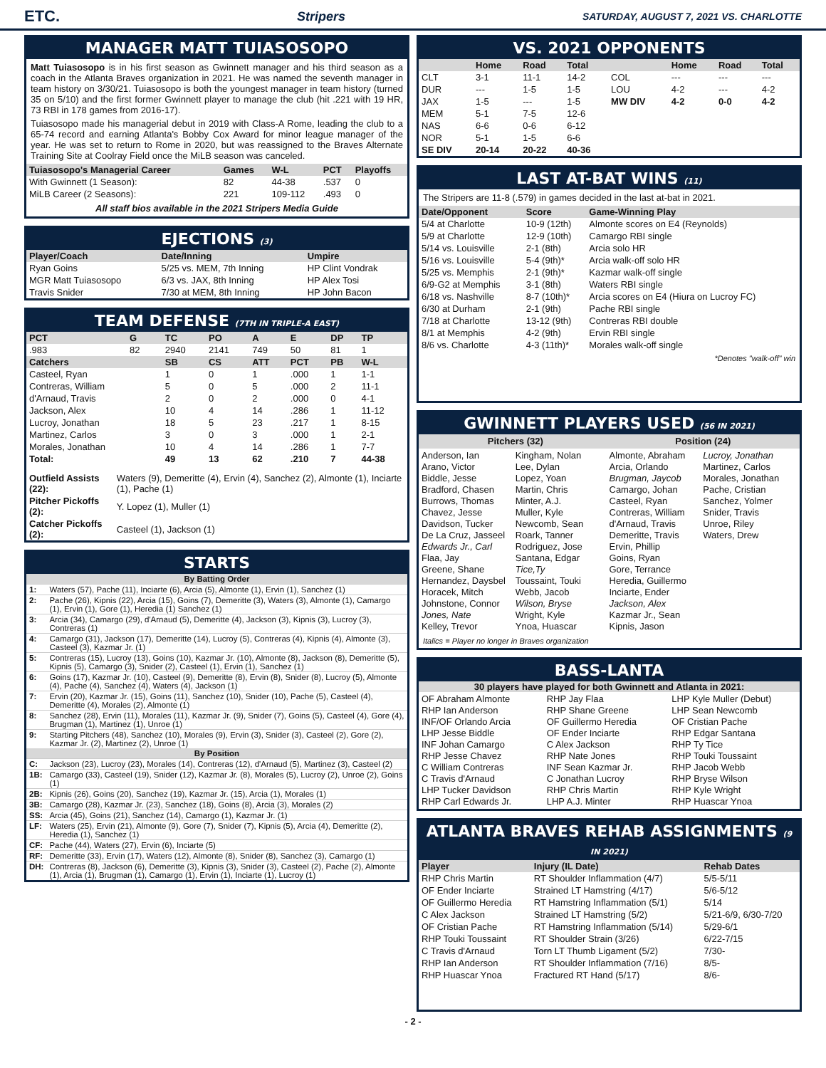ETC. Stripers SATURDAY, AUGUST 7, 2021 VS. CHARLOTTE
MANAGER MATT TUIASOSOPO
Matt Tuiasosopo is in his first season as Gwinnett manager and his third season as a coach in the Atlanta Braves organization in 2021. He was named the seventh manager in team history on 3/30/21. Tuiasosopo is both the youngest manager in team history (turned 35 on 5/10) and the first former Gwinnett player to manage the club (hit .221 with 19 HR, 73 RBI in 178 games from 2016-17).
Tuiasosopo made his managerial debut in 2019 with Class-A Rome, leading the club to a 65-74 record and earning Atlanta's Bobby Cox Award for minor league manager of the year. He was set to return to Rome in 2020, but was reassigned to the Braves Alternate Training Site at Coolray Field once the MiLB season was canceled.
| Tuiasosopo's Managerial Career | Games | W-L | PCT | Playoffs |
| --- | --- | --- | --- | --- |
| With Gwinnett (1 Season): | 82 | 44-38 | .537 | 0 |
| MiLB Career (2 Seasons): | 221 | 109-112 | .493 | 0 |
All staff bios available in the 2021 Stripers Media Guide
EJECTIONS (3)
| Player/Coach | Date/Inning | Umpire |
| --- | --- | --- |
| Ryan Goins | 5/25 vs. MEM, 7th Inning | HP Clint Vondrak |
| MGR Matt Tuiasosopo | 6/3 vs. JAX, 8th Inning | HP Alex Tosi |
| Travis Snider | 7/30 at MEM, 8th Inning | HP John Bacon |
TEAM DEFENSE (7TH IN TRIPLE-A EAST)
| PCT | G | TC | PO | A | E | DP | TP |
| --- | --- | --- | --- | --- | --- | --- | --- |
| .983 | 82 | 2940 | 2141 | 749 | 50 | 81 | 1 |
| Catchers | | SB | CS | ATT | PCT | PB | W-L |
| Casteel, Ryan | | 1 | 0 | 1 | .000 | 1 | 1-1 |
| Contreras, William | | 5 | 0 | 5 | .000 | 2 | 11-1 |
| d'Arnaud, Travis | | 2 | 0 | 2 | .000 | 0 | 4-1 |
| Jackson, Alex | | 10 | 4 | 14 | .286 | 1 | 11-12 |
| Lucroy, Jonathan | | 18 | 5 | 23 | .217 | 1 | 8-15 |
| Martinez, Carlos | | 3 | 0 | 3 | .000 | 1 | 2-1 |
| Morales, Jonathan | | 10 | 4 | 14 | .286 | 1 | 7-7 |
| Total: | | 49 | 13 | 62 | .210 | 7 | 44-38 |
| Outfield Assists (22): | Waters (9), Demeritte (4), Ervin (4), Sanchez (2), Almonte (1), Inciarte (1), Pache (1) |
| Pitcher Pickoffs (2): | Y. Lopez (1), Muller (1) |
| Catcher Pickoffs (2): | Casteel (1), Jackson (1) |
STARTS
| By Batting Order | |
| --- | --- |
| 1: | Waters (57), Pache (11), Inciarte (6), Arcia (5), Almonte (1), Ervin (1), Sanchez (1) |
| 2: | Pache (26), Kipnis (22), Arcia (15), Goins (7), Demeritte (3), Waters (3), Almonte (1), Camargo (1), Ervin (1), Gore (1), Heredia (1) Sanchez (1) |
| 3: | Arcia (34), Camargo (29), d'Arnaud (5), Demeritte (4), Jackson (3), Kipnis (3), Lucroy (3), Contreras (1) |
| 4: | Camargo (31), Jackson (17), Demeritte (14), Lucroy (5), Contreras (4), Kipnis (4), Almonte (3), Casteel (3), Kazmar Jr. (1) |
| 5: | Contreras (15), Lucroy (13), Goins (10), Kazmar Jr. (10), Almonte (8), Jackson (8), Demeritte (5), Kipnis (5), Camargo (3), Snider (2), Casteel (1), Ervin (1), Sanchez (1) |
| 6: | Goins (17), Kazmar Jr. (10), Casteel (9), Demeritte (8), Ervin (8), Snider (8), Lucroy (5), Almonte (4), Pache (4), Sanchez (4), Waters (4), Jackson (1) |
| 7: | Ervin (20), Kazmar Jr. (15), Goins (11), Sanchez (10), Snider (10), Pache (5), Casteel (4), Demeritte (4), Morales (2), Almonte (1) |
| 8: | Sanchez (28), Ervin (11), Morales (11), Kazmar Jr. (9), Snider (7), Goins (5), Casteel (4), Gore (4), Brugman (1), Martinez (1), Unroe (1) |
| 9: | Starting Pitchers (48), Sanchez (10), Morales (9), Ervin (3), Snider (3), Casteel (2), Gore (2), Kazmar Jr. (2), Martinez (2), Unroe (1) |
| By Position | |
| C: | Jackson (23), Lucroy (23), Morales (14), Contreras (12), d'Arnaud (5), Martinez (3), Casteel (2) |
| 1B: | Camargo (33), Casteel (19), Snider (12), Kazmar Jr. (8), Morales (5), Lucroy (2), Unroe (2), Goins (1) |
| 2B: | Kipnis (26), Goins (20), Sanchez (19), Kazmar Jr. (15), Arcia (1), Morales (1) |
| 3B: | Camargo (28), Kazmar Jr. (23), Sanchez (18), Goins (8), Arcia (3), Morales (2) |
| SS: | Arcia (45), Goins (21), Sanchez (14), Camargo (1), Kazmar Jr. (1) |
| LF: | Waters (25), Ervin (21), Almonte (9), Gore (7), Snider (7), Kipnis (5), Arcia (4), Demeritte (2), Heredia (1), Sanchez (1) |
| CF: | Pache (44), Waters (27), Ervin (6), Inciarte (5) |
| RF: | Demeritte (33), Ervin (17), Waters (12), Almonte (8), Snider (8), Sanchez (3), Camargo (1) |
| DH: | Contreras (8), Jackson (6), Demeritte (3), Kipnis (3), Snider (3), Casteel (2), Pache (2), Almonte (1), Arcia (1), Brugman (1), Camargo (1), Ervin (1), Inciarte (1), Lucroy (1) |
VS. 2021 OPPONENTS
| | Home | Road | Total | | Home | Road | Total |
| --- | --- | --- | --- | --- | --- | --- | --- |
| CLT | 3-1 | 11-1 | 14-2 | COL | --- | --- | --- |
| DUR | --- | 1-5 | 1-5 | LOU | 4-2 | --- | 4-2 |
| JAX | 1-5 | --- | 1-5 | MW DIV | 4-2 | 0-0 | 4-2 |
| MEM | 5-1 | 7-5 | 12-6 | | | | |
| NAS | 6-6 | 0-6 | 6-12 | | | | |
| NOR | 5-1 | 1-5 | 6-6 | | | | |
| SE DIV | 20-14 | 20-22 | 40-36 | | | | |
LAST AT-BAT WINS (11)
The Stripers are 11-8 (.579) in games decided in the last at-bat in 2021.
| Date/Opponent | Score | Game-Winning Play |
| --- | --- | --- |
| 5/4 at Charlotte | 10-9 (12th) | Almonte scores on E4 (Reynolds) |
| 5/9 at Charlotte | 12-9 (10th) | Camargo RBI single |
| 5/14 vs. Louisville | 2-1 (8th) | Arcia solo HR |
| 5/16 vs. Louisville | 5-4 (9th)* | Arcia walk-off solo HR |
| 5/25 vs. Memphis | 2-1 (9th)* | Kazmar walk-off single |
| 6/9-G2 at Memphis | 3-1 (8th) | Waters RBI single |
| 6/18 vs. Nashville | 8-7 (10th)* | Arcia scores on E4 (Hiura on Lucroy FC) |
| 6/30 at Durham | 2-1 (9th) | Pache RBI single |
| 7/18 at Charlotte | 13-12 (9th) | Contreras RBI double |
| 8/1 at Memphis | 4-2 (9th) | Ervin RBI single |
| 8/6 vs. Charlotte | 4-3 (11th)* | Morales walk-off single |
*Denotes "walk-off" win
GWINNETT PLAYERS USED (56 IN 2021)
Pitchers (32) Position (24)
Anderson, Ian
Arano, Victor
Biddle, Jesse
Bradford, Chasen
Burrows, Thomas
Chavez, Jesse
Davidson, Tucker
De La Cruz, Jasseel
Edwards Jr., Carl
Flaa, Jay
Greene, Shane
Hernandez, Daysbel
Horacek, Mitch
Johnstone, Connor
Jones, Nate
Kelley, Trevor
Kingham, Nolan
Lee, Dylan
Lopez, Yoan
Martin, Chris
Minter, A.J.
Muller, Kyle
Newcomb, Sean
Roark, Tanner
Rodriguez, Jose
Santana, Edgar
Tice,Ty
Toussaint, Touki
Webb, Jacob
Wilson, Bryse
Wright, Kyle
Ynoa, Huascar
Almonte, Abraham
Arcia, Orlando
Brugman, Jaycob
Camargo, Johan
Casteel, Ryan
Contreras, William
d'Arnaud, Travis
Demeritte, Travis
Ervin, Phillip
Goins, Ryan
Gore, Terrance
Heredia, Guillermo
Inciarte, Ender
Jackson, Alex
Kazmar Jr., Sean
Kipnis, Jason
Lucroy, Jonathan
Martinez, Carlos
Morales, Jonathan
Pache, Cristian
Sanchez, Yolmer
Snider, Travis
Unroe, Riley
Waters, Drew
Italics = Player no longer in Braves organization
BASS-LANTA
30 players have played for both Gwinnett and Atlanta in 2021:
OF Abraham Almonte
RHP Ian Anderson
INF/OF Orlando Arcia
LHP Jesse Biddle
INF Johan Camargo
RHP Jesse Chavez
C William Contreras
C Travis d'Arnaud
LHP Tucker Davidson
RHP Carl Edwards Jr.
RHP Jay Flaa
RHP Shane Greene
OF Guillermo Heredia
OF Ender Inciarte
C Alex Jackson
RHP Nate Jones
INF Sean Kazmar Jr.
C Jonathan Lucroy
RHP Chris Martin
LHP A.J. Minter
LHP Kyle Muller (Debut)
LHP Sean Newcomb
OF Cristian Pache
RHP Edgar Santana
RHP Ty Tice
RHP Touki Toussaint
RHP Jacob Webb
RHP Bryse Wilson
RHP Kyle Wright
RHP Huascar Ynoa
ATLANTA BRAVES REHAB ASSIGNMENTS (9 IN 2021)
| Player | Injury (IL Date) | Rehab Dates |
| --- | --- | --- |
| RHP Chris Martin | RT Shoulder Inflammation (4/7) | 5/5-5/11 |
| OF Ender Inciarte | Strained LT Hamstring (4/17) | 5/6-5/12 |
| OF Guillermo Heredia | RT Hamstring Inflammation (5/1) | 5/14 |
| C Alex Jackson | Strained LT Hamstring (5/2) | 5/21-6/9, 6/30-7/20 |
| OF Cristian Pache | RT Hamstring Inflammation (5/14) | 5/29-6/1 |
| RHP Touki Toussaint | RT Shoulder Strain (3/26) | 6/22-7/15 |
| C Travis d'Arnaud | Torn LT Thumb Ligament (5/2) | 7/30- |
| RHP Ian Anderson | RT Shoulder Inflammation (7/16) | 8/5- |
| RHP Huascar Ynoa | Fractured RT Hand (5/17) | 8/6- |
- 2 -